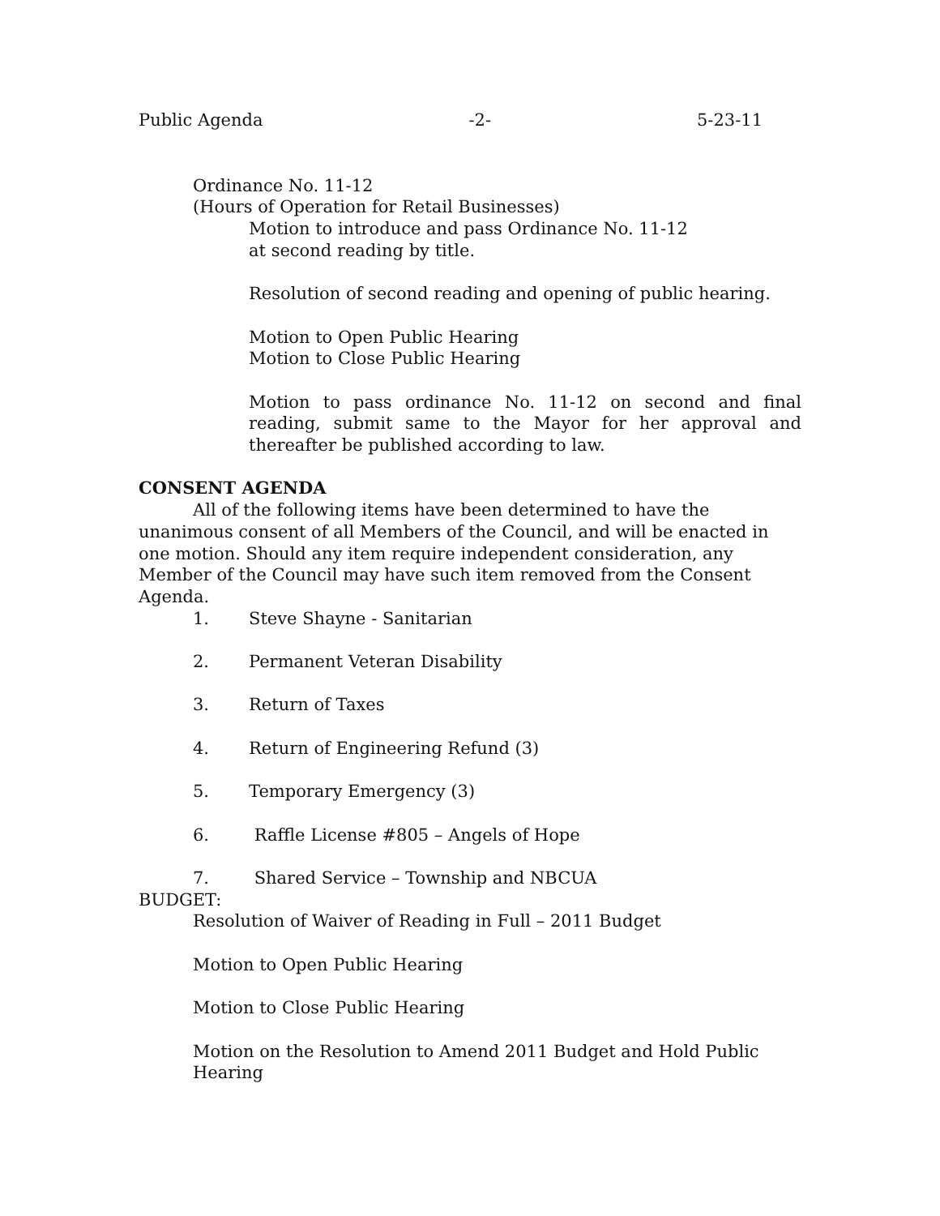Public Agenda -2- 5-23-11
Ordinance No. 11-12
(Hours of Operation for Retail Businesses)
Motion to introduce and pass Ordinance No. 11-12
at second reading by title.
Resolution of second reading and opening of public hearing.
Motion to Open Public Hearing
Motion to Close Public Hearing
Motion to pass ordinance No. 11-12 on second and final reading, submit same to the Mayor for her approval and thereafter be published according to law.
CONSENT AGENDA
All of the following items have been determined to have the unanimous consent of all Members of the Council, and will be enacted in one motion. Should any item require independent consideration, any Member of the Council may have such item removed from the Consent Agenda.
1. Steve Shayne - Sanitarian
2. Permanent Veteran Disability
3. Return of Taxes
4. Return of Engineering Refund (3)
5. Temporary Emergency (3)
6. Raffle License #805 – Angels of Hope
7. Shared Service – Township and NBCUA
BUDGET:
Resolution of Waiver of Reading in Full – 2011 Budget
Motion to Open Public Hearing
Motion to Close Public Hearing
Motion on the Resolution to Amend 2011 Budget and Hold Public Hearing